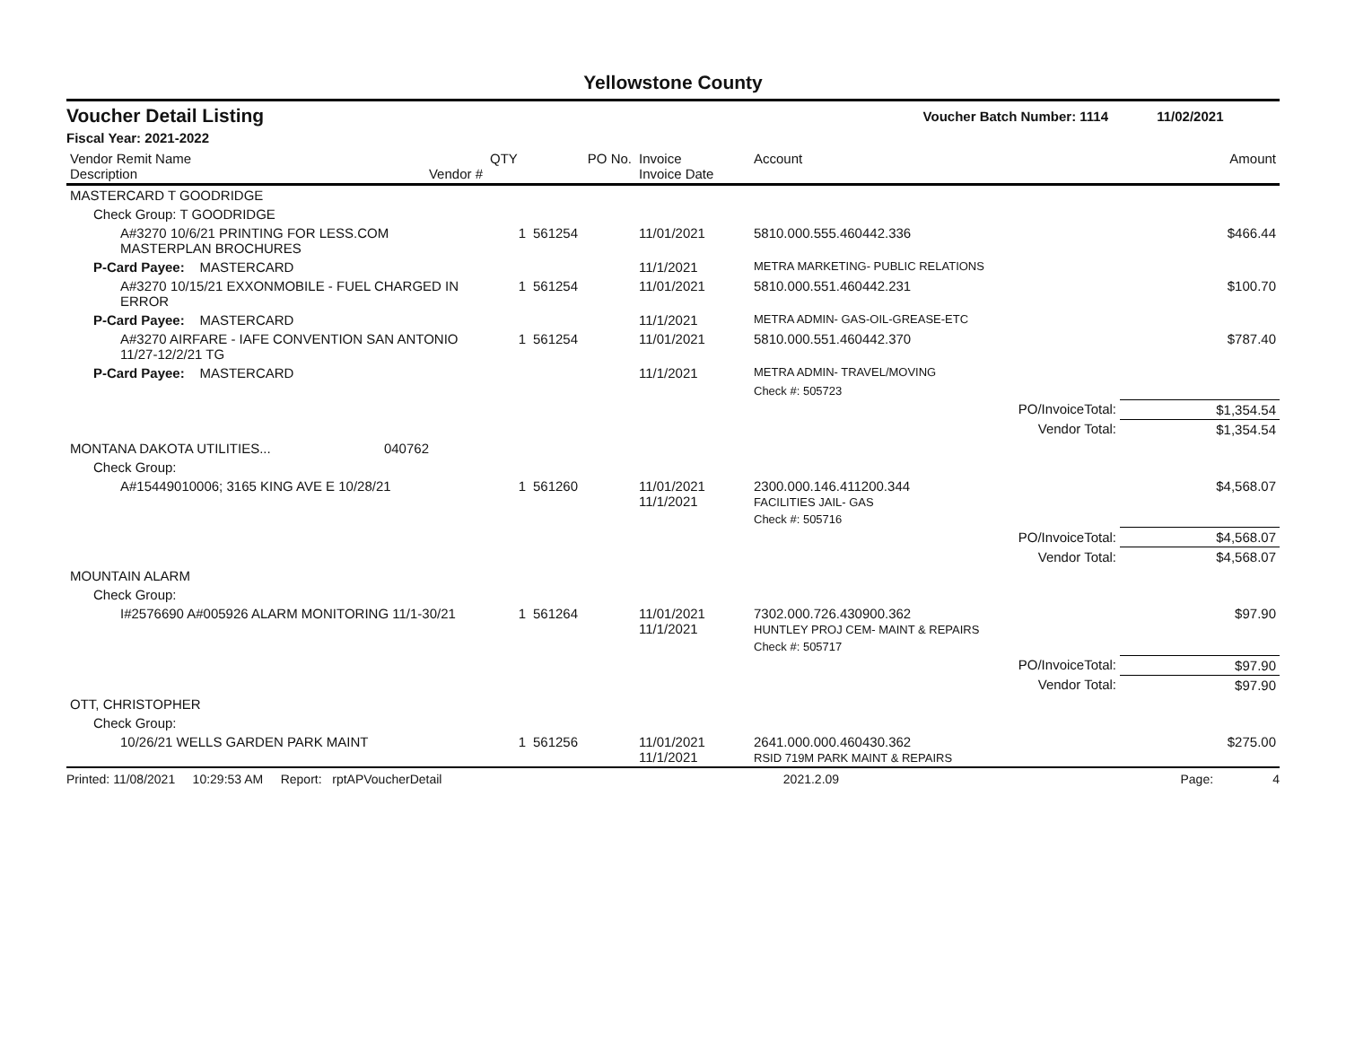Yellowstone County
Voucher Detail Listing Voucher Batch Number: 1114 11/02/2021
Fiscal Year: 2021-2022
| Vendor Remit Name Description Vendor # | QTY | PO No. | Invoice Invoice Date | Account | Amount |
| --- | --- | --- | --- | --- | --- |
| MASTERCARD T GOODRIDGE | | | | | |
| Check Group: T GOODRIDGE | | | | | |
| A#3270 10/6/21 PRINTING FOR LESS.COM MASTERPLAN BROCHURES | 1 | 561254 | 11/01/2021 | 5810.000.555.460442.336 | $466.44 |
| P-Card Payee: MASTERCARD | | | 11/1/2021 | METRA MARKETING- PUBLIC RELATIONS | |
| A#3270 10/15/21 EXXONMOBILE - FUEL CHARGED IN ERROR | 1 | 561254 | 11/01/2021 | 5810.000.551.460442.231 | $100.70 |
| P-Card Payee: MASTERCARD | | | 11/1/2021 | METRA ADMIN- GAS-OIL-GREASE-ETC | |
| A#3270 AIRFARE - IAFE CONVENTION SAN ANTONIO 11/27-12/2/21 TG | 1 | 561254 | 11/01/2021 | 5810.000.551.460442.370 | $787.40 |
| P-Card Payee: MASTERCARD | | | 11/1/2021 | METRA ADMIN- TRAVEL/MOVING | |
| | | | | Check #: 505723 | |
| PO/InvoiceTotal: | | | | | $1,354.54 |
| Vendor Total: | | | | | $1,354.54 |
| MONTANA DAKOTA UTILITIES... 040762 | | | | | |
| Check Group: | | | | | |
| A#15449010006; 3165 KING AVE E 10/28/21 | 1 | 561260 | 11/01/2021 11/1/2021 | 2300.000.146.411200.344 FACILITIES JAIL- GAS | $4,568.07 |
| | | | | Check #: 505716 | |
| PO/InvoiceTotal: | | | | | $4,568.07 |
| Vendor Total: | | | | | $4,568.07 |
| MOUNTAIN ALARM | | | | | |
| Check Group: | | | | | |
| I#2576690 A#005926 ALARM MONITORING 11/1-30/21 | 1 | 561264 | 11/01/2021 11/1/2021 | 7302.000.726.430900.362 HUNTLEY PROJ CEM- MAINT & REPAIRS | $97.90 |
| | | | | Check #: 505717 | |
| PO/InvoiceTotal: | | | | | $97.90 |
| Vendor Total: | | | | | $97.90 |
| OTT, CHRISTOPHER | | | | | |
| Check Group: | | | | | |
| 10/26/21 WELLS GARDEN PARK MAINT | 1 | 561256 | 11/01/2021 11/1/2021 | 2641.000.000.460430.362 RSID 719M PARK MAINT & REPAIRS | $275.00 |
Printed: 11/08/2021 10:29:53 AM Report: rptAPVoucherDetail 2021.2.09 Page: 4